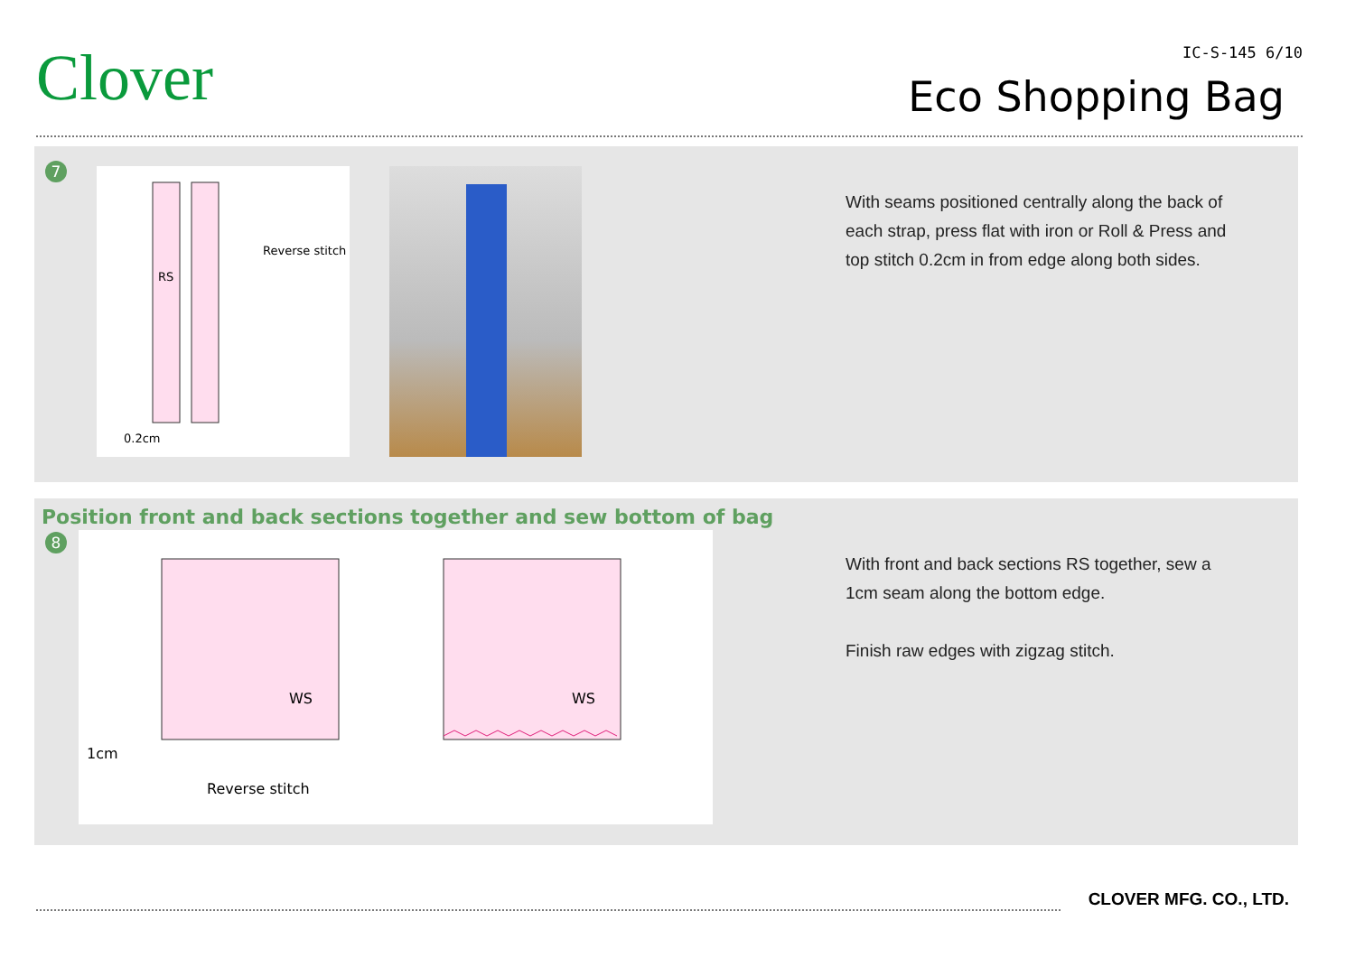Clover IC-S-145 6/10
Eco Shopping Bag
7
RS
Reverse stitch
0.2cm
With seams positioned centrally along the back of each strap, press flat with iron or Roll & Press and top stitch 0.2cm in from edge along both sides.
Position front and back sections together and sew bottom of bag
8
WS WS
1cm
Reverse stitch
With front and back sections RS together, sew a 1cm seam along the bottom edge.
Finish raw edges with zigzag stitch.
CLOVER MFG. CO., LTD.